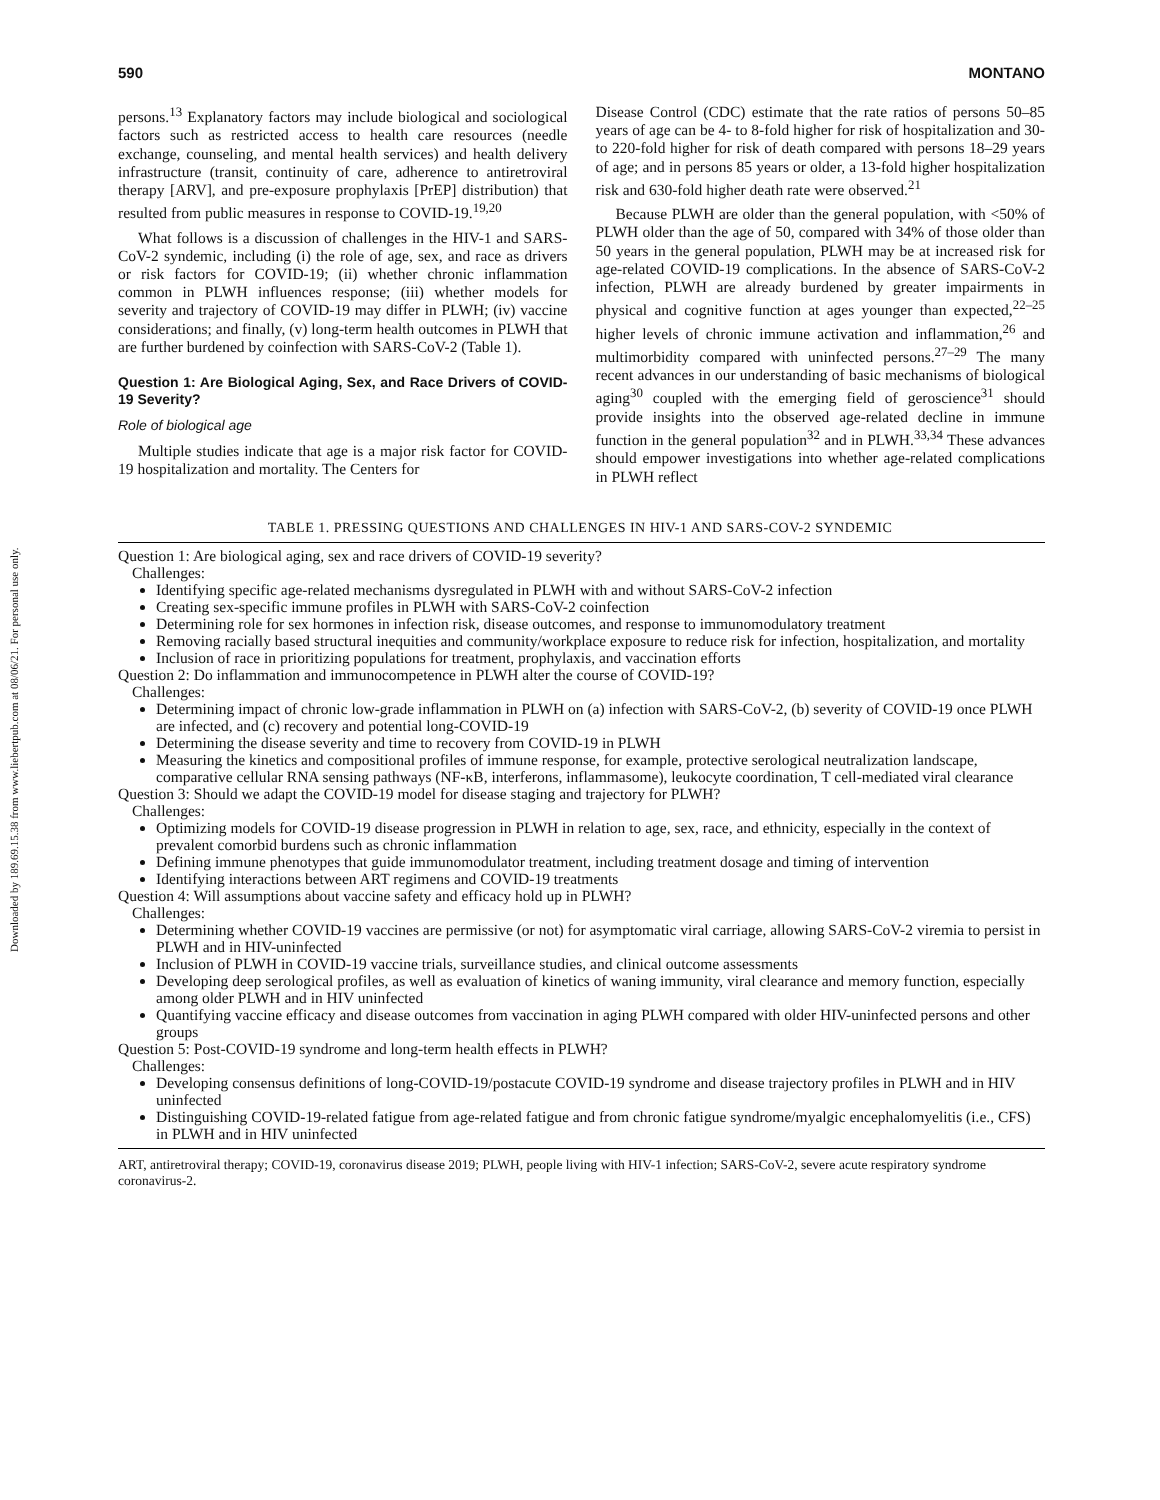Downloaded by 189.69.15.38 from www.liebertpub.com at 08/06/21. For personal use only.
590 MONTANO
persons.<sup>13</sup> Explanatory factors may include biological and sociological factors such as restricted access to health care resources (needle exchange, counseling, and mental health services) and health delivery infrastructure (transit, continuity of care, adherence to antiretroviral therapy [ARV], and pre-exposure prophylaxis [PrEP] distribution) that resulted from public measures in response to COVID-19.<sup>19,20</sup>
What follows is a discussion of challenges in the HIV-1 and SARS-CoV-2 syndemic, including (i) the role of age, sex, and race as drivers or risk factors for COVID-19; (ii) whether chronic inflammation common in PLWH influences response; (iii) whether models for severity and trajectory of COVID-19 may differ in PLWH; (iv) vaccine considerations; and finally, (v) long-term health outcomes in PLWH that are further burdened by coinfection with SARS-CoV-2 (Table 1).
Question 1: Are Biological Aging, Sex, and Race Drivers of COVID-19 Severity?
Role of biological age
Multiple studies indicate that age is a major risk factor for COVID-19 hospitalization and mortality. The Centers for
Disease Control (CDC) estimate that the rate ratios of persons 50–85 years of age can be 4- to 8-fold higher for risk of hospitalization and 30- to 220-fold higher for risk of death compared with persons 18–29 years of age; and in persons 85 years or older, a 13-fold higher hospitalization risk and 630-fold higher death rate were observed.<sup>21</sup>
Because PLWH are older than the general population, with <50% of PLWH older than the age of 50, compared with 34% of those older than 50 years in the general population, PLWH may be at increased risk for age-related COVID-19 complications. In the absence of SARS-CoV-2 infection, PLWH are already burdened by greater impairments in physical and cognitive function at ages younger than expected,<sup>22–25</sup> higher levels of chronic immune activation and inflammation,<sup>26</sup> and multimorbidity compared with uninfected persons.<sup>27–29</sup> The many recent advances in our understanding of basic mechanisms of biological aging<sup>30</sup> coupled with the emerging field of geroscience<sup>31</sup> should provide insights into the observed age-related decline in immune function in the general population<sup>32</sup> and in PLWH.<sup>33,34</sup> These advances should empower investigations into whether age-related complications in PLWH reflect
TABLE 1. PRESSING QUESTIONS AND CHALLENGES IN HIV-1 AND SARS-COV-2 SYNDEMIC
Question 1: Are biological aging, sex and race drivers of COVID-19 severity?
Challenges:
Identifying specific age-related mechanisms dysregulated in PLWH with and without SARS-CoV-2 infection
Creating sex-specific immune profiles in PLWH with SARS-CoV-2 coinfection
Determining role for sex hormones in infection risk, disease outcomes, and response to immunomodulatory treatment
Removing racially based structural inequities and community/workplace exposure to reduce risk for infection, hospitalization, and mortality
Inclusion of race in prioritizing populations for treatment, prophylaxis, and vaccination efforts
Question 2: Do inflammation and immunocompetence in PLWH alter the course of COVID-19?
Challenges:
Determining impact of chronic low-grade inflammation in PLWH on (a) infection with SARS-CoV-2, (b) severity of COVID-19 once PLWH are infected, and (c) recovery and potential long-COVID-19
Determining the disease severity and time to recovery from COVID-19 in PLWH
Measuring the kinetics and compositional profiles of immune response, for example, protective serological neutralization landscape, comparative cellular RNA sensing pathways (NF-κB, interferons, inflammasome), leukocyte coordination, T cell-mediated viral clearance
Question 3: Should we adapt the COVID-19 model for disease staging and trajectory for PLWH?
Challenges:
Optimizing models for COVID-19 disease progression in PLWH in relation to age, sex, race, and ethnicity, especially in the context of prevalent comorbid burdens such as chronic inflammation
Defining immune phenotypes that guide immunomodulator treatment, including treatment dosage and timing of intervention
Identifying interactions between ART regimens and COVID-19 treatments
Question 4: Will assumptions about vaccine safety and efficacy hold up in PLWH?
Challenges:
Determining whether COVID-19 vaccines are permissive (or not) for asymptomatic viral carriage, allowing SARS-CoV-2 viremia to persist in PLWH and in HIV-uninfected
Inclusion of PLWH in COVID-19 vaccine trials, surveillance studies, and clinical outcome assessments
Developing deep serological profiles, as well as evaluation of kinetics of waning immunity, viral clearance and memory function, especially among older PLWH and in HIV uninfected
Quantifying vaccine efficacy and disease outcomes from vaccination in aging PLWH compared with older HIV-uninfected persons and other groups
Question 5: Post-COVID-19 syndrome and long-term health effects in PLWH?
Challenges:
Developing consensus definitions of long-COVID-19/postacute COVID-19 syndrome and disease trajectory profiles in PLWH and in HIV uninfected
Distinguishing COVID-19-related fatigue from age-related fatigue and from chronic fatigue syndrome/myalgic encephalomyelitis (i.e., CFS) in PLWH and in HIV uninfected
ART, antiretroviral therapy; COVID-19, coronavirus disease 2019; PLWH, people living with HIV-1 infection; SARS-CoV-2, severe acute respiratory syndrome coronavirus-2.